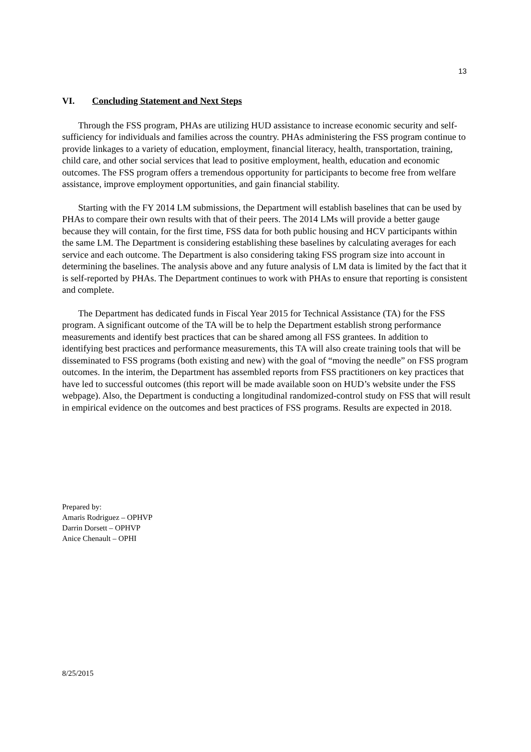13
VI. Concluding Statement and Next Steps
Through the FSS program, PHAs are utilizing HUD assistance to increase economic security and self-sufficiency for individuals and families across the country. PHAs administering the FSS program continue to provide linkages to a variety of education, employment, financial literacy, health, transportation, training, child care, and other social services that lead to positive employment, health, education and economic outcomes. The FSS program offers a tremendous opportunity for participants to become free from welfare assistance, improve employment opportunities, and gain financial stability.
Starting with the FY 2014 LM submissions, the Department will establish baselines that can be used by PHAs to compare their own results with that of their peers. The 2014 LMs will provide a better gauge because they will contain, for the first time, FSS data for both public housing and HCV participants within the same LM. The Department is considering establishing these baselines by calculating averages for each service and each outcome. The Department is also considering taking FSS program size into account in determining the baselines. The analysis above and any future analysis of LM data is limited by the fact that it is self-reported by PHAs. The Department continues to work with PHAs to ensure that reporting is consistent and complete.
The Department has dedicated funds in Fiscal Year 2015 for Technical Assistance (TA) for the FSS program. A significant outcome of the TA will be to help the Department establish strong performance measurements and identify best practices that can be shared among all FSS grantees. In addition to identifying best practices and performance measurements, this TA will also create training tools that will be disseminated to FSS programs (both existing and new) with the goal of “moving the needle” on FSS program outcomes. In the interim, the Department has assembled reports from FSS practitioners on key practices that have led to successful outcomes (this report will be made available soon on HUD’s website under the FSS webpage). Also, the Department is conducting a longitudinal randomized-control study on FSS that will result in empirical evidence on the outcomes and best practices of FSS programs. Results are expected in 2018.
Prepared by:
Amaris Rodriguez – OPHVP
Darrin Dorsett – OPHVP
Anice Chenault – OPHI
8/25/2015